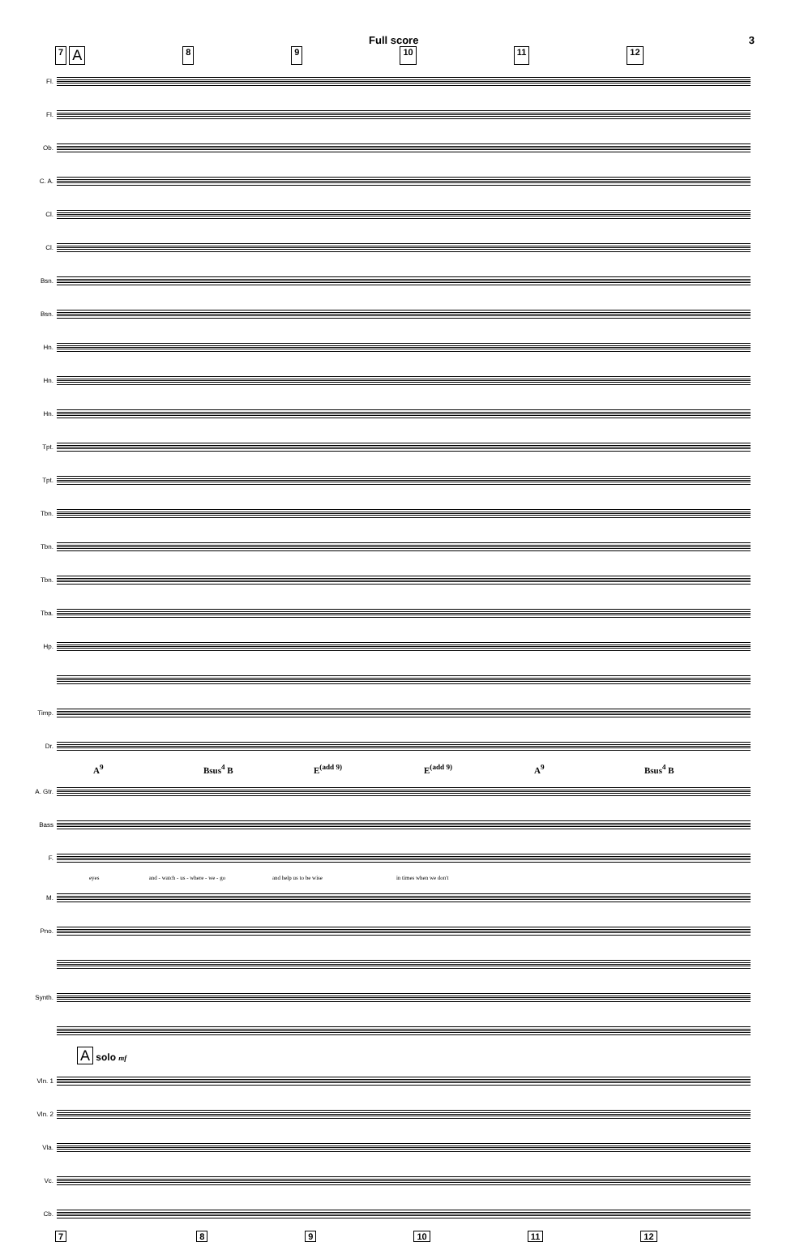Full score 3
7 A 89 10 11 12
Fl.
Fl.
Ob.
C. A.
Cl.
Cl.
Bsn.
Bsn.
Hn.
Hn.
Hn.
Tpt.
Tpt.
Tbn.
Tbn.
Tbn.
Tba.
Hp.
Timp.
Dr.
A<sup>9</sup> Bsus<sup>4</sup> B E<sup>(add 9)</sup> E<sup>(add 9)</sup> A<sup>9</sup> Bsus<sup>4</sup> B
A. Gtr.
Bass
F.
eyes and - watch - us - where - we - go and help us to be wise in times when we don't
M.
Pno.
Synth.
A solo mf
Vln. 1
Vln. 2
Vla.
Vc.
Cb.
789 10 11 12